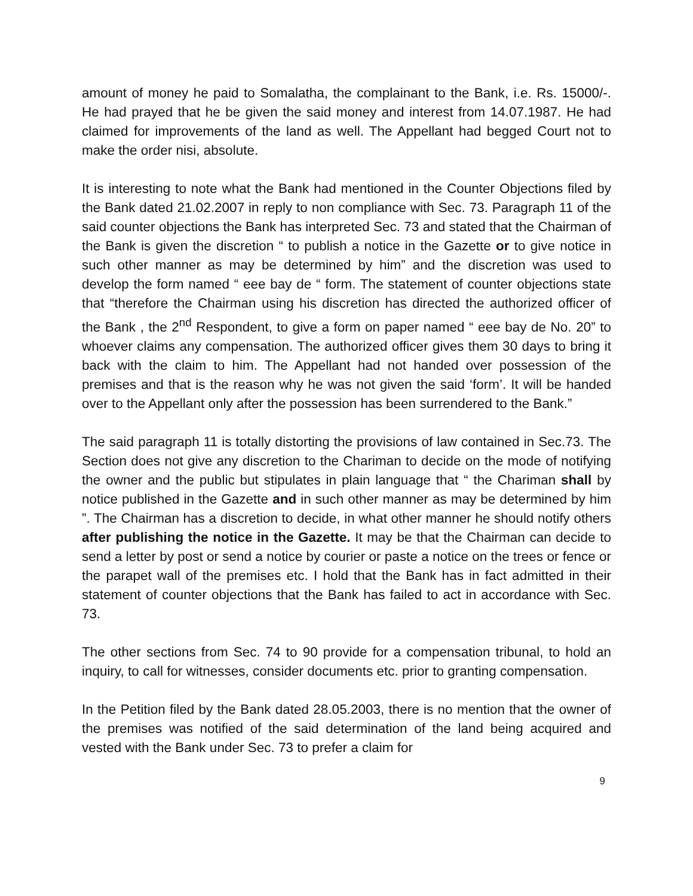amount of money he paid to Somalatha, the complainant to the Bank, i.e. Rs. 15000/-. He had prayed that he be given the said money and interest from 14.07.1987. He had claimed for improvements of the land as well. The Appellant had begged Court not to make the order nisi, absolute.
It is interesting to note what the Bank had mentioned in the Counter Objections filed by the Bank dated 21.02.2007 in reply to non compliance with Sec. 73. Paragraph 11 of the said counter objections the Bank has interpreted Sec. 73 and stated that the Chairman of the Bank is given the discretion “ to publish a notice in the Gazette or to give notice in such other manner as may be determined by him” and the discretion was used to develop the form named “ eee bay de “ form. The statement of counter objections state that “therefore the Chairman using his discretion has directed the authorized officer of the Bank , the 2<sup>nd</sup> Respondent, to give a form on paper named “ eee bay de No. 20” to whoever claims any compensation. The authorized officer gives them 30 days to bring it back with the claim to him. The Appellant had not handed over possession of the premises and that is the reason why he was not given the said ‘form’. It will be handed over to the Appellant only after the possession has been surrendered to the Bank.”
The said paragraph 11 is totally distorting the provisions of law contained in Sec.73. The Section does not give any discretion to the Chariman to decide on the mode of notifying the owner and the public but stipulates in plain language that “ the Chariman shall by notice published in the Gazette and in such other manner as may be determined by him ”. The Chairman has a discretion to decide, in what other manner he should notify others after publishing the notice in the Gazette. It may be that the Chairman can decide to send a letter by post or send a notice by courier or paste a notice on the trees or fence or the parapet wall of the premises etc. I hold that the Bank has in fact admitted in their statement of counter objections that the Bank has failed to act in accordance with Sec. 73.
The other sections from Sec. 74 to 90 provide for a compensation tribunal, to hold an inquiry, to call for witnesses, consider documents etc. prior to granting compensation.
In the Petition filed by the Bank dated 28.05.2003, there is no mention that the owner of the premises was notified of the said determination of the land being acquired and vested with the Bank under Sec. 73 to prefer a claim for
9